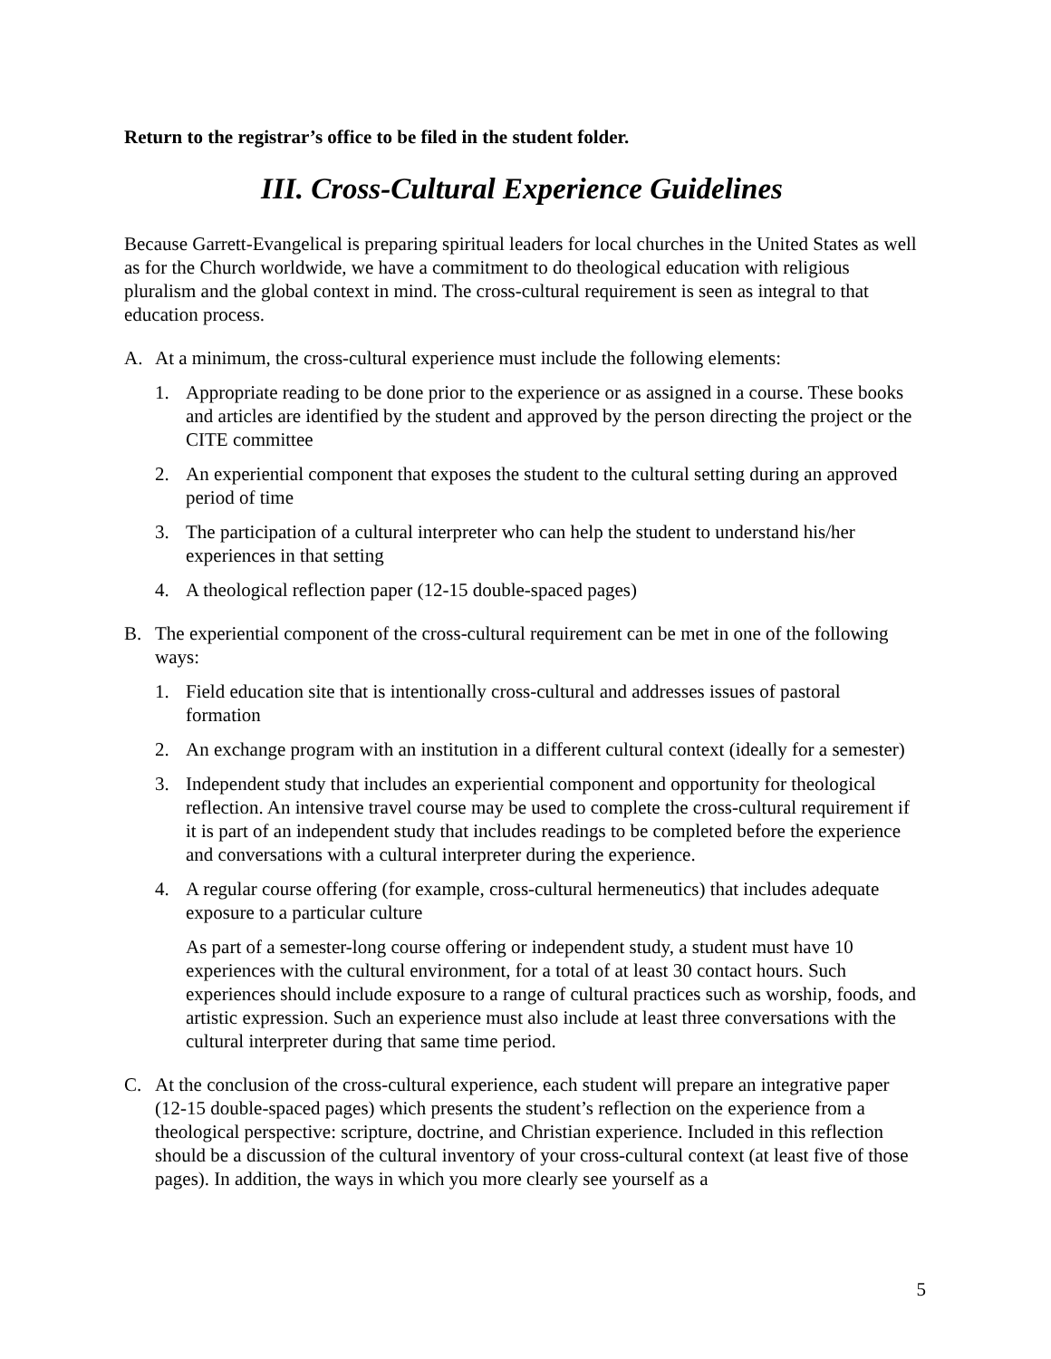Return to the registrar’s office to be filed in the student folder.
III. Cross-Cultural Experience Guidelines
Because Garrett-Evangelical is preparing spiritual leaders for local churches in the United States as well as for the Church worldwide, we have a commitment to do theological education with religious pluralism and the global context in mind. The cross-cultural requirement is seen as integral to that education process.
A. At a minimum, the cross-cultural experience must include the following elements:
1. Appropriate reading to be done prior to the experience or as assigned in a course. These books and articles are identified by the student and approved by the person directing the project or the CITE committee
2. An experiential component that exposes the student to the cultural setting during an approved period of time
3. The participation of a cultural interpreter who can help the student to understand his/her experiences in that setting
4. A theological reflection paper (12-15 double-spaced pages)
B. The experiential component of the cross-cultural requirement can be met in one of the following ways:
1. Field education site that is intentionally cross-cultural and addresses issues of pastoral formation
2. An exchange program with an institution in a different cultural context (ideally for a semester)
3. Independent study that includes an experiential component and opportunity for theological reflection. An intensive travel course may be used to complete the cross-cultural requirement if it is part of an independent study that includes readings to be completed before the experience and conversations with a cultural interpreter during the experience.
4. A regular course offering (for example, cross-cultural hermeneutics) that includes adequate exposure to a particular culture
As part of a semester-long course offering or independent study, a student must have 10 experiences with the cultural environment, for a total of at least 30 contact hours. Such experiences should include exposure to a range of cultural practices such as worship, foods, and artistic expression. Such an experience must also include at least three conversations with the cultural interpreter during that same time period.
C. At the conclusion of the cross-cultural experience, each student will prepare an integrative paper (12-15 double-spaced pages) which presents the student’s reflection on the experience from a theological perspective: scripture, doctrine, and Christian experience. Included in this reflection should be a discussion of the cultural inventory of your cross-cultural context (at least five of those pages). In addition, the ways in which you more clearly see yourself as a
5